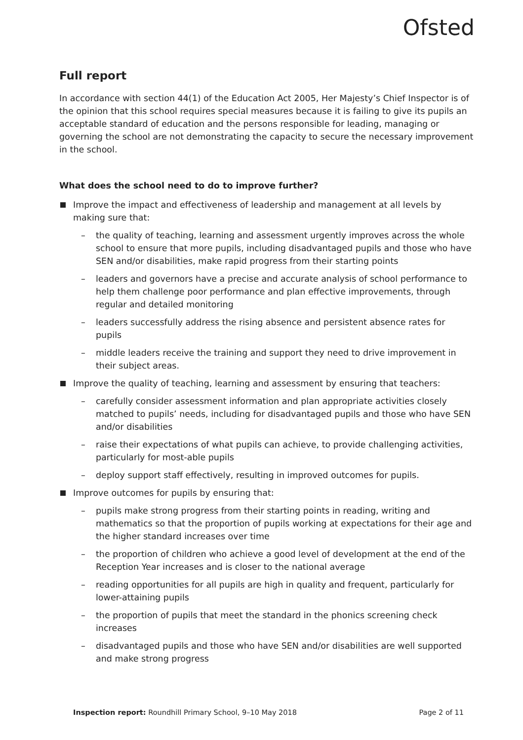Ofsted
Full report
In accordance with section 44(1) of the Education Act 2005, Her Majesty’s Chief Inspector is of the opinion that this school requires special measures because it is failing to give its pupils an acceptable standard of education and the persons responsible for leading, managing or governing the school are not demonstrating the capacity to secure the necessary improvement in the school.
What does the school need to do to improve further?
Improve the impact and effectiveness of leadership and management at all levels by making sure that:
– the quality of teaching, learning and assessment urgently improves across the whole school to ensure that more pupils, including disadvantaged pupils and those who have SEN and/or disabilities, make rapid progress from their starting points
– leaders and governors have a precise and accurate analysis of school performance to help them challenge poor performance and plan effective improvements, through regular and detailed monitoring
– leaders successfully address the rising absence and persistent absence rates for pupils
– middle leaders receive the training and support they need to drive improvement in their subject areas.
Improve the quality of teaching, learning and assessment by ensuring that teachers:
– carefully consider assessment information and plan appropriate activities closely matched to pupils’ needs, including for disadvantaged pupils and those who have SEN and/or disabilities
– raise their expectations of what pupils can achieve, to provide challenging activities, particularly for most-able pupils
– deploy support staff effectively, resulting in improved outcomes for pupils.
Improve outcomes for pupils by ensuring that:
– pupils make strong progress from their starting points in reading, writing and mathematics so that the proportion of pupils working at expectations for their age and the higher standard increases over time
– the proportion of children who achieve a good level of development at the end of the Reception Year increases and is closer to the national average
– reading opportunities for all pupils are high in quality and frequent, particularly for lower-attaining pupils
– the proportion of pupils that meet the standard in the phonics screening check increases
– disadvantaged pupils and those who have SEN and/or disabilities are well supported and make strong progress
Inspection report: Roundhill Primary School, 9–10 May 2018 Page 2 of 11